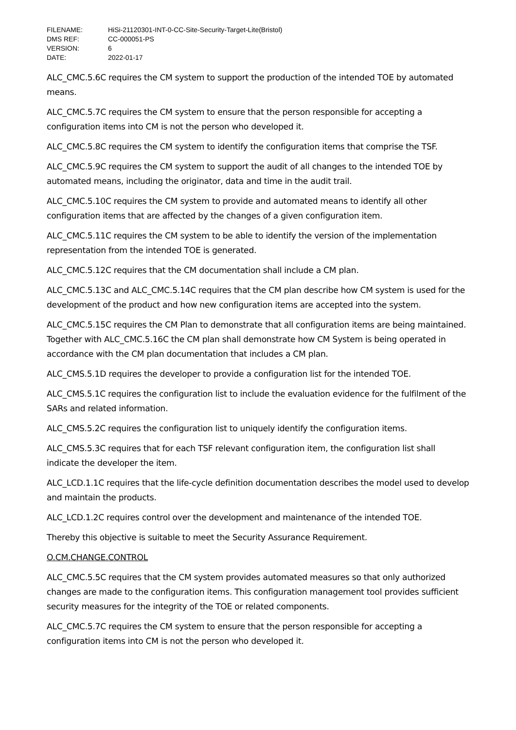FILENAME: HiSi-21120301-INT-0-CC-Site-Security-Target-Lite(Bristol)
DMS REF: CC-000051-PS
VERSION: 6
DATE: 2022-01-17
ALC_CMC.5.6C requires the CM system to support the production of the intended TOE by automated means.
ALC_CMC.5.7C requires the CM system to ensure that the person responsible for accepting a configuration items into CM is not the person who developed it.
ALC_CMC.5.8C requires the CM system to identify the configuration items that comprise the TSF.
ALC_CMC.5.9C requires the CM system to support the audit of all changes to the intended TOE by automated means, including the originator, data and time in the audit trail.
ALC_CMC.5.10C requires the CM system to provide and automated means to identify all other configuration items that are affected by the changes of a given configuration item.
ALC_CMC.5.11C requires the CM system to be able to identify the version of the implementation representation from the intended TOE is generated.
ALC_CMC.5.12C requires that the CM documentation shall include a CM plan.
ALC_CMC.5.13C and ALC_CMC.5.14C requires that the CM plan describe how CM system is used for the development of the product and how new configuration items are accepted into the system.
ALC_CMC.5.15C requires the CM Plan to demonstrate that all configuration items are being maintained. Together with ALC_CMC.5.16C the CM plan shall demonstrate how CM System is being operated in accordance with the CM plan documentation that includes a CM plan.
ALC_CMS.5.1D requires the developer to provide a configuration list for the intended TOE.
ALC_CMS.5.1C requires the configuration list to include the evaluation evidence for the fulfilment of the SARs and related information.
ALC_CMS.5.2C requires the configuration list to uniquely identify the configuration items.
ALC_CMS.5.3C requires that for each TSF relevant configuration item, the configuration list shall indicate the developer the item.
ALC_LCD.1.1C requires that the life-cycle definition documentation describes the model used to develop and maintain the products.
ALC_LCD.1.2C requires control over the development and maintenance of the intended TOE.
Thereby this objective is suitable to meet the Security Assurance Requirement.
O.CM.CHANGE.CONTROL
ALC_CMC.5.5C requires that the CM system provides automated measures so that only authorized changes are made to the configuration items. This configuration management tool provides sufficient security measures for the integrity of the TOE or related components.
ALC_CMC.5.7C requires the CM system to ensure that the person responsible for accepting a configuration items into CM is not the person who developed it.